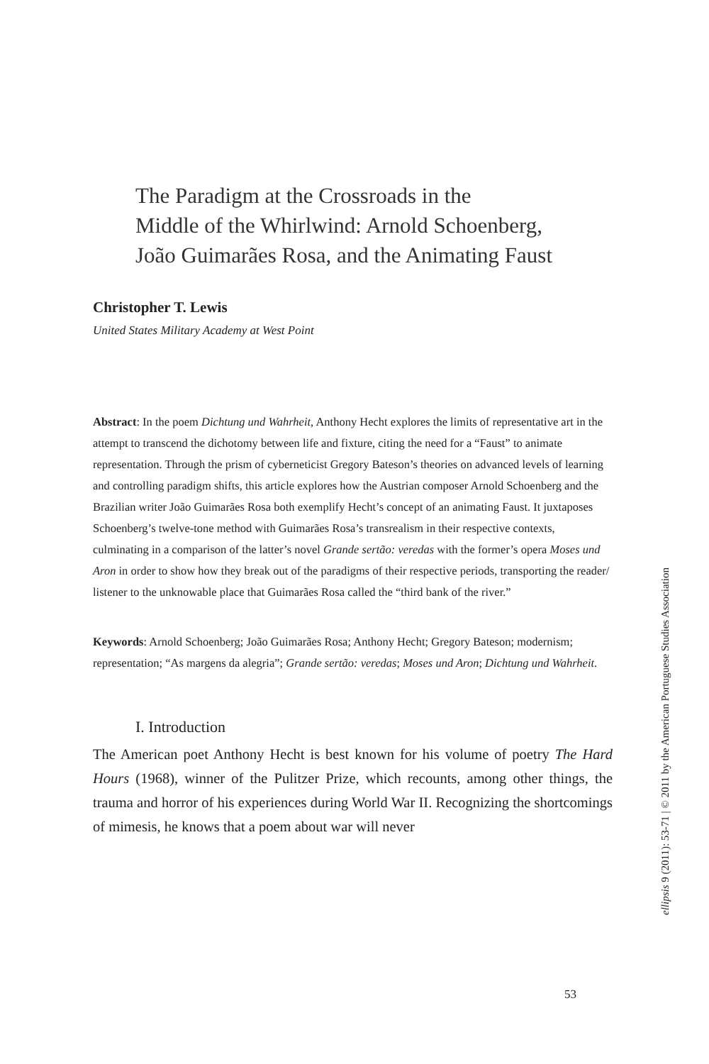The Paradigm at the Crossroads in the
Middle of the Whirlwind: Arnold Schoenberg,
João Guimarães Rosa, and the Animating Faust
Christopher T. Lewis
United States Military Academy at West Point
Abstract: In the poem Dichtung und Wahrheit, Anthony Hecht explores the limits of representative art in the attempt to transcend the dichotomy between life and fixture, citing the need for a “Faust” to animate representation. Through the prism of cyberneticist Gregory Bateson’s theories on advanced levels of learning and controlling paradigm shifts, this article explores how the Austrian composer Arnold Schoenberg and the Brazilian writer João Guimarães Rosa both exemplify Hecht’s concept of an animating Faust. It juxtaposes Schoenberg’s twelve-tone method with Guimarães Rosa’s transrealism in their respective contexts, culminating in a comparison of the latter’s novel Grande sertão: veredas with the former’s opera Moses und Aron in order to show how they break out of the paradigms of their respective periods, transporting the reader/ listener to the unknowable place that Guimarães Rosa called the “third bank of the river.”
Keywords: Arnold Schoenberg; João Guimarães Rosa; Anthony Hecht; Gregory Bateson; modernism; representation; “As margens da alegria”; Grande sertão: veredas; Moses und Aron; Dichtung und Wahrheit.
I. Introduction
The American poet Anthony Hecht is best known for his volume of poetry The Hard Hours (1968), winner of the Pulitzer Prize, which recounts, among other things, the trauma and horror of his experiences during World War II. Recognizing the shortcomings of mimesis, he knows that a poem about war will never
ellipsis 9 (2011): 53-71 | © 2011 by the American Portuguese Studies Association
53